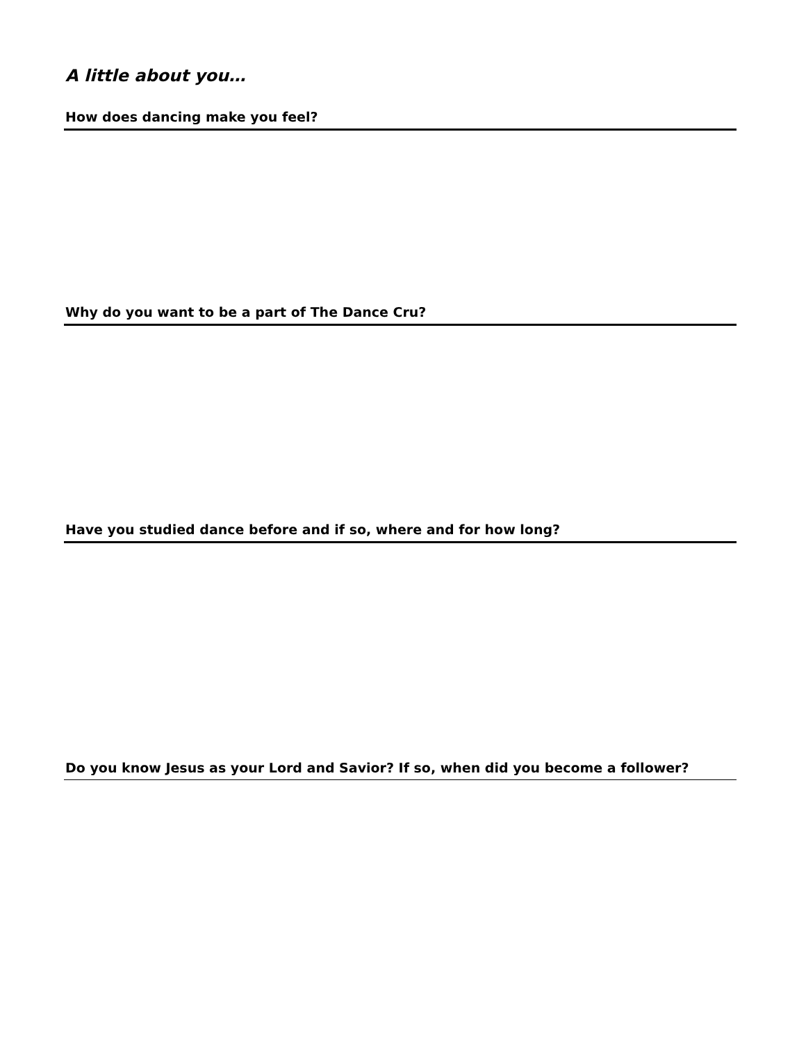A little about you…
How does dancing make you feel?
Why do you want to be a part of The Dance Cru?
Have you studied dance before and if so, where and for how long?
Do you know Jesus as your Lord and Savior? If so, when did you become a follower?